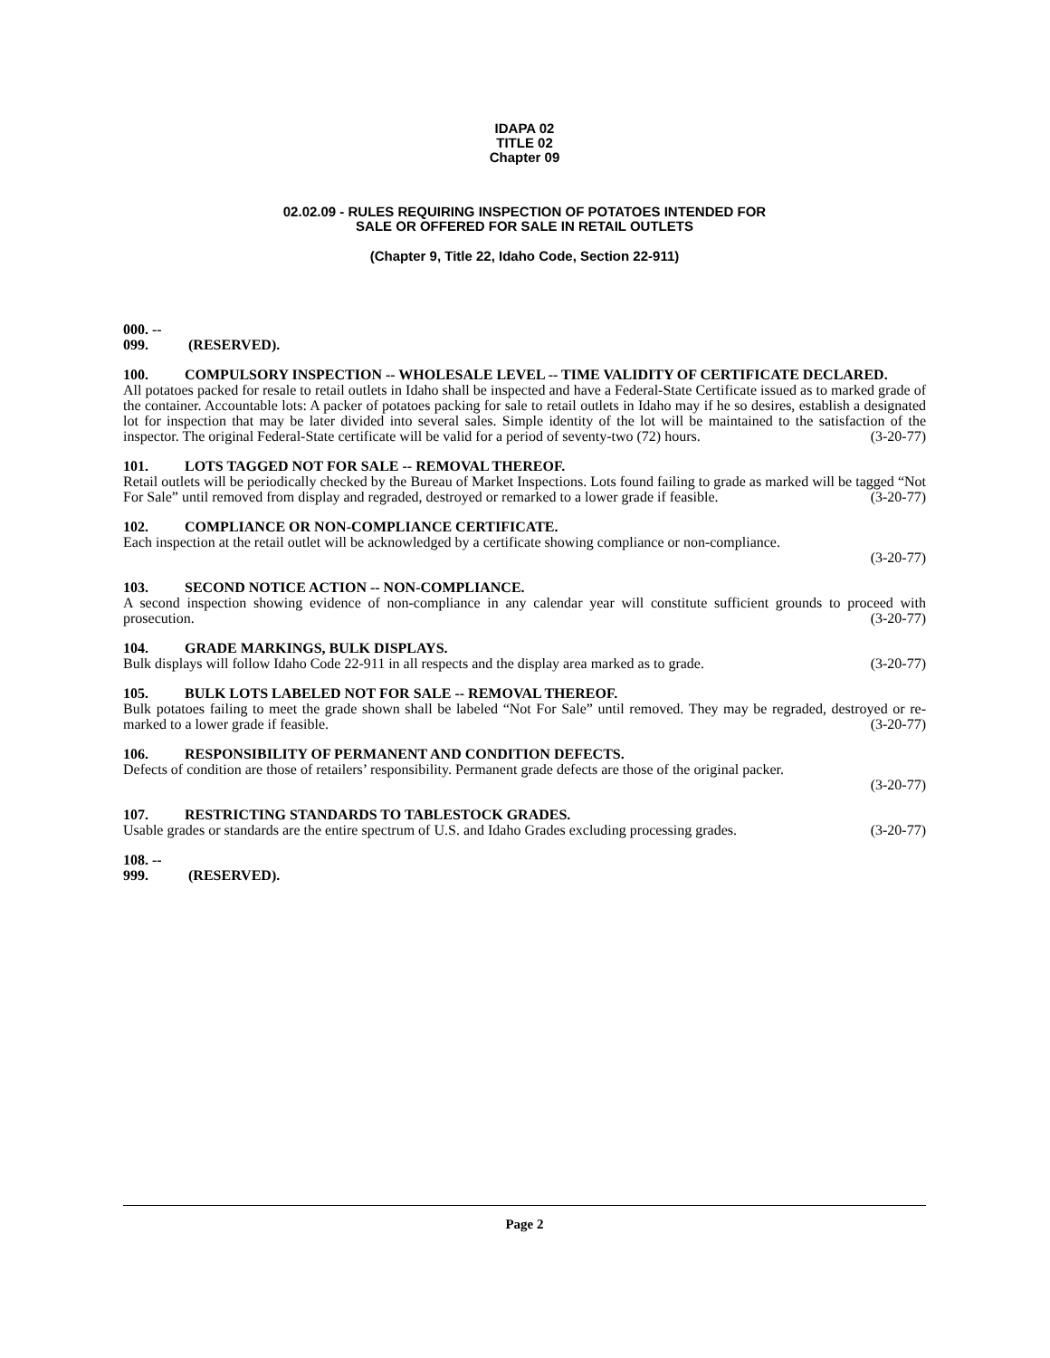IDAPA 02
TITLE 02
Chapter 09
02.02.09 - RULES REQUIRING INSPECTION OF POTATOES INTENDED FOR
SALE OR OFFERED FOR SALE IN RETAIL OUTLETS
(Chapter 9, Title 22, Idaho Code, Section 22-911)
000. -- 099. (RESERVED).
100. COMPULSORY INSPECTION -- WHOLESALE LEVEL -- TIME VALIDITY OF CERTIFICATE DECLARED.
All potatoes packed for resale to retail outlets in Idaho shall be inspected and have a Federal-State Certificate issued as to marked grade of the container. Accountable lots: A packer of potatoes packing for sale to retail outlets in Idaho may if he so desires, establish a designated lot for inspection that may be later divided into several sales. Simple identity of the lot will be maintained to the satisfaction of the inspector. The original Federal-State certificate will be valid for a period of seventy-two (72) hours. (3-20-77)
101. LOTS TAGGED NOT FOR SALE -- REMOVAL THEREOF.
Retail outlets will be periodically checked by the Bureau of Market Inspections. Lots found failing to grade as marked will be tagged “Not For Sale” until removed from display and regraded, destroyed or remarked to a lower grade if feasible. (3-20-77)
102. COMPLIANCE OR NON-COMPLIANCE CERTIFICATE.
Each inspection at the retail outlet will be acknowledged by a certificate showing compliance or non-compliance.
(3-20-77)
103. SECOND NOTICE ACTION -- NON-COMPLIANCE.
A second inspection showing evidence of non-compliance in any calendar year will constitute sufficient grounds to proceed with prosecution. (3-20-77)
104. GRADE MARKINGS, BULK DISPLAYS.
Bulk displays will follow Idaho Code 22-911 in all respects and the display area marked as to grade. (3-20-77)
105. BULK LOTS LABELED NOT FOR SALE -- REMOVAL THEREOF.
Bulk potatoes failing to meet the grade shown shall be labeled “Not For Sale” until removed. They may be regraded, destroyed or re-marked to a lower grade if feasible. (3-20-77)
106. RESPONSIBILITY OF PERMANENT AND CONDITION DEFECTS.
Defects of condition are those of retailers’ responsibility. Permanent grade defects are those of the original packer.
(3-20-77)
107. RESTRICTING STANDARDS TO TABLESTOCK GRADES.
Usable grades or standards are the entire spectrum of U.S. and Idaho Grades excluding processing grades. (3-20-77)
108. -- 999. (RESERVED).
Page 2